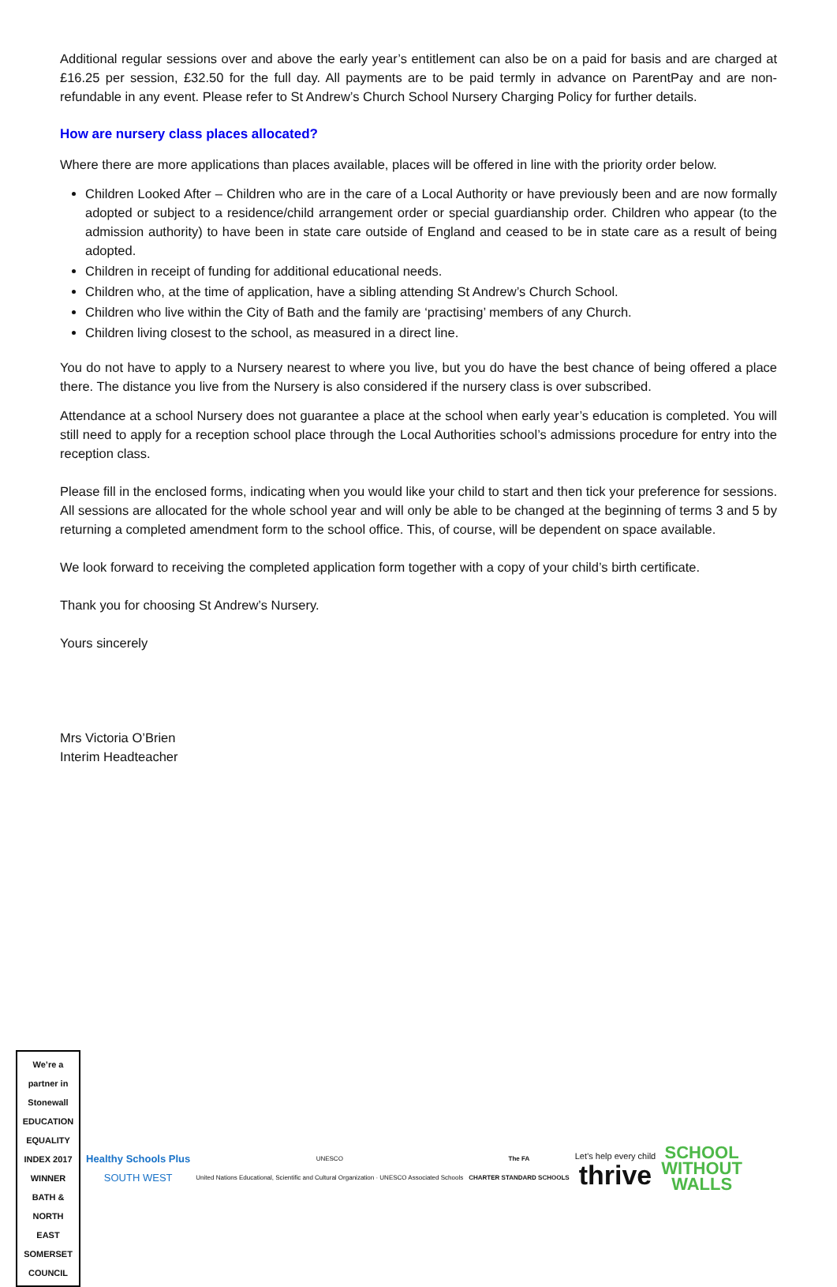Additional regular sessions over and above the early year’s entitlement can also be on a paid for basis and are charged at £16.25 per session, £32.50 for the full day. All payments are to be paid termly in advance on ParentPay and are non-refundable in any event. Please refer to St Andrew’s Church School Nursery Charging Policy for further details.
How are nursery class places allocated?
Where there are more applications than places available, places will be offered in line with the priority order below.
Children Looked After – Children who are in the care of a Local Authority or have previously been and are now formally adopted or subject to a residence/child arrangement order or special guardianship order. Children who appear (to the admission authority) to have been in state care outside of England and ceased to be in state care as a result of being adopted.
Children in receipt of funding for additional educational needs.
Children who, at the time of application, have a sibling attending St Andrew’s Church School.
Children who live within the City of Bath and the family are ‘practising’ members of any Church.
Children living closest to the school, as measured in a direct line.
You do not have to apply to a Nursery nearest to where you live, but you do have the best chance of being offered a place there. The distance you live from the Nursery is also considered if the nursery class is over subscribed.
Attendance at a school Nursery does not guarantee a place at the school when early year’s education is completed. You will still need to apply for a reception school place through the Local Authorities school’s admissions procedure for entry into the reception class.
Please fill in the enclosed forms, indicating when you would like your child to start and then tick your preference for sessions. All sessions are allocated for the whole school year and will only be able to be changed at the beginning of terms 3 and 5 by returning a completed amendment form to the school office. This, of course, will be dependent on space available.
We look forward to receiving the completed application form together with a copy of your child’s birth certificate.
Thank you for choosing St Andrew’s Nursery.
Yours sincerely
Mrs Victoria O’Brien
Interim Headteacher
We’re a partner in Stonewall EDUCATION EQUALITY INDEX 2017 WINNER BATH & NORTH EAST SOMERSET COUNCIL
Healthy Schools Plus
SOUTH WEST
UNESCO
United Nations Educational, Scientific and Cultural Organization · UNESCO Associated Schools
The FA
CHARTER STANDARD SCHOOLS
Let’s help every child
thrive
SCHOOL
WITHOUT
WALLS